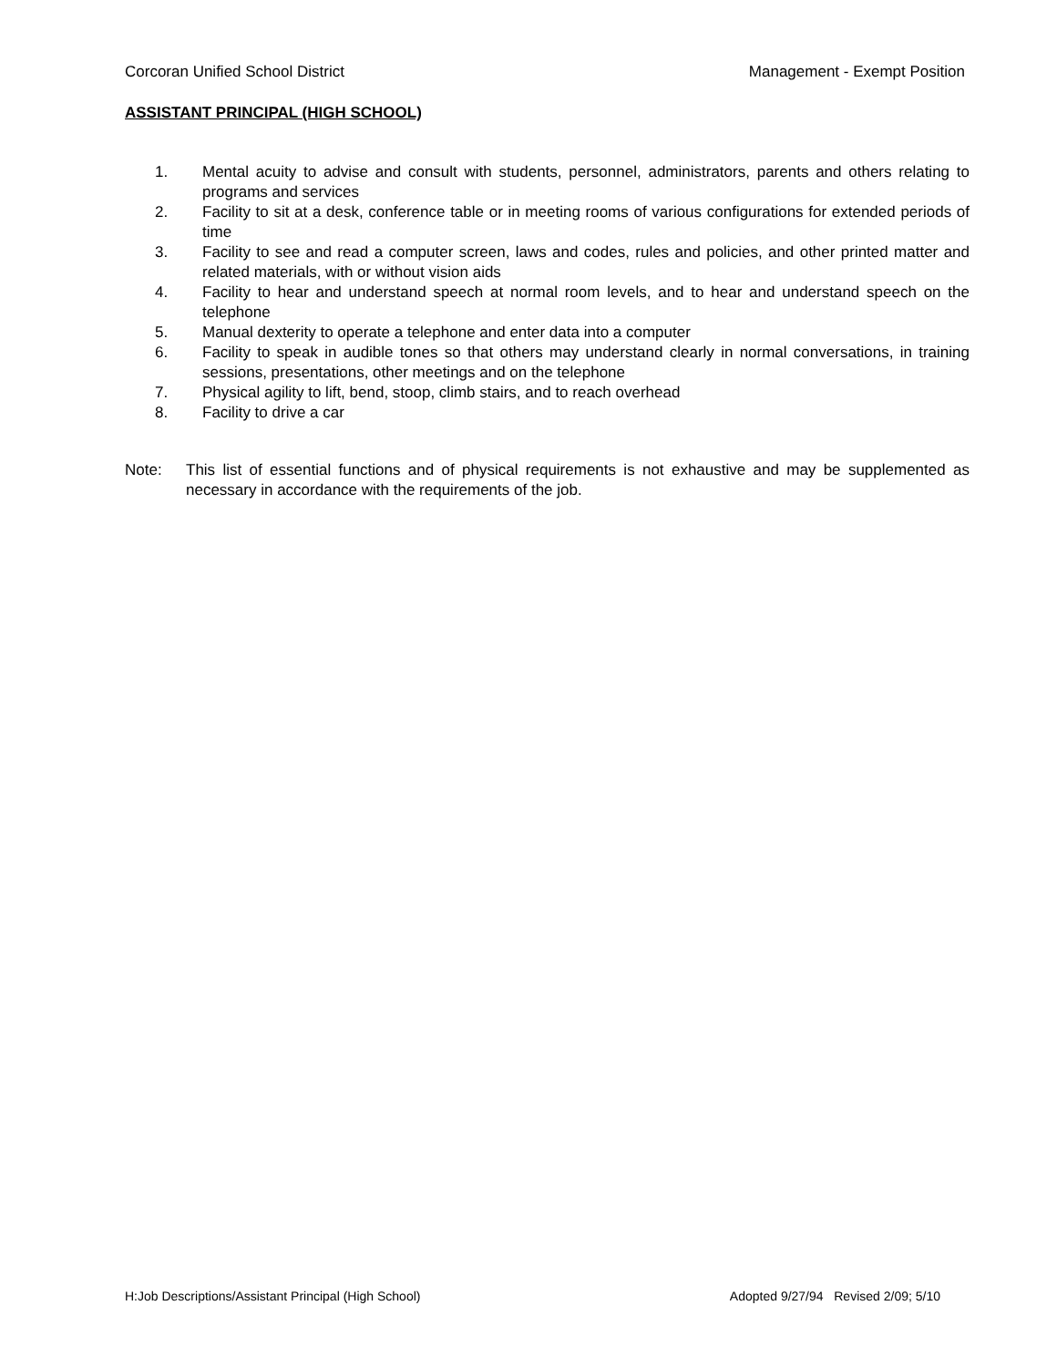Corcoran Unified School District Management - Exempt Position
ASSISTANT PRINCIPAL (HIGH SCHOOL)
1. Mental acuity to advise and consult with students, personnel, administrators, parents and others relating to programs and services
2. Facility to sit at a desk, conference table or in meeting rooms of various configurations for extended periods of time
3. Facility to see and read a computer screen, laws and codes, rules and policies, and other printed matter and related materials, with or without vision aids
4. Facility to hear and understand speech at normal room levels, and to hear and understand speech on the telephone
5. Manual dexterity to operate a telephone and enter data into a computer
6. Facility to speak in audible tones so that others may understand clearly in normal conversations, in training sessions, presentations, other meetings and on the telephone
7. Physical agility to lift, bend, stoop, climb stairs, and to reach overhead
8. Facility to drive a car
Note: This list of essential functions and of physical requirements is not exhaustive and may be supplemented as necessary in accordance with the requirements of the job.
H:Job Descriptions/Assistant Principal (High School) Adopted 9/27/94 Revised 2/09; 5/10